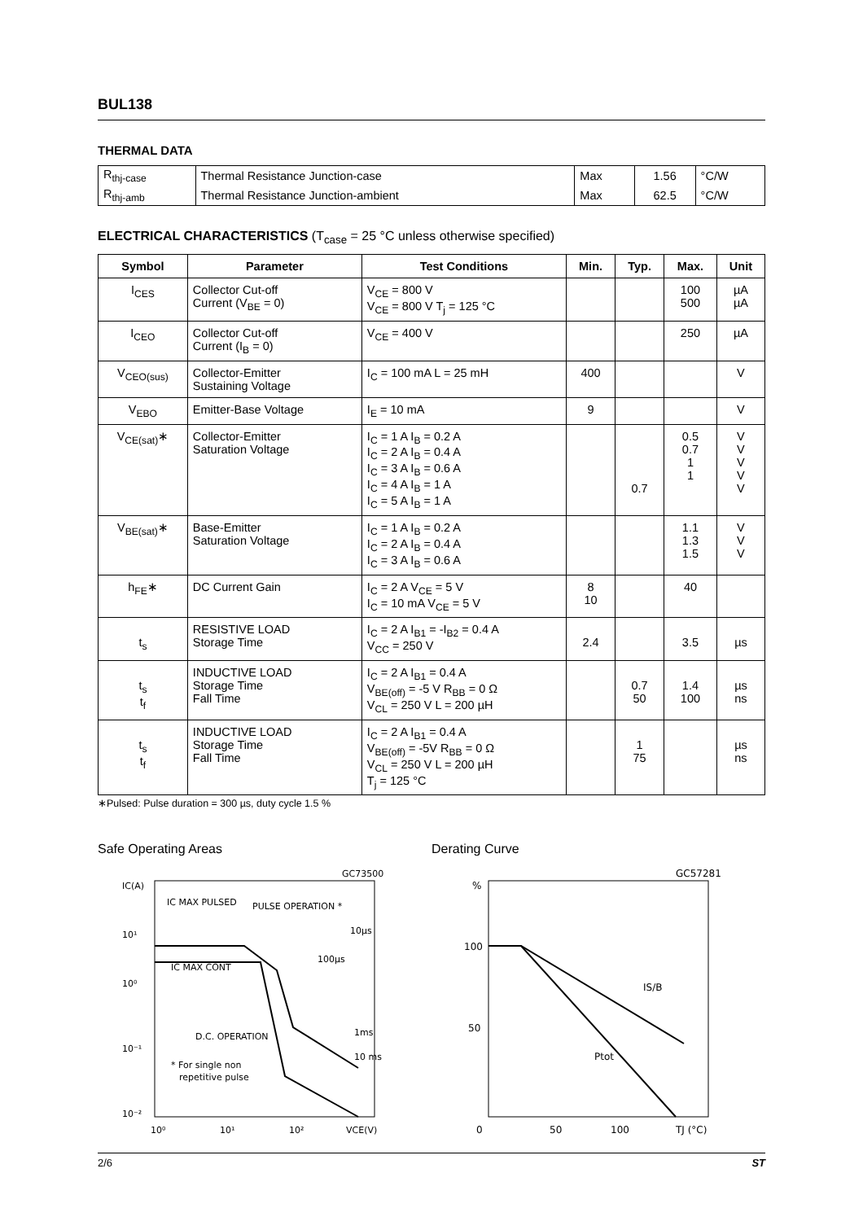BUL138
THERMAL DATA
| R<sub>thj-case</sub> | Thermal Resistance Junction-case | Max | 1.56 | °C/W |
| R<sub>thj-amb</sub> | Thermal Resistance Junction-ambient | Max | 62.5 | °C/W |
ELECTRICAL CHARACTERISTICS (T<sub>case</sub> = 25 °C unless otherwise specified)
| Symbol | Parameter | Test Conditions | Min. | Typ. | Max. | Unit |
| --- | --- | --- | --- | --- | --- | --- |
| I<sub>CES</sub> | Collector Cut-off Current (V<sub>BE</sub> = 0) | V<sub>CE</sub> = 800 V V<sub>CE</sub> = 800 V T<sub>j</sub> = 125 °C | | | 100 500 | µA µA |
| I<sub>CEO</sub> | Collector Cut-off Current (I<sub>B</sub> = 0) | V<sub>CE</sub> = 400 V | | | 250 | µA |
| V<sub>CEO(sus)</sub> | Collector-Emitter Sustaining Voltage | I<sub>C</sub> = 100 mA L = 25 mH | 400 | | | V |
| V<sub>EBO</sub> | Emitter-Base Voltage | I<sub>E</sub> = 10 mA | 9 | | | V |
| V<sub>CE(sat)</sub>∗ | Collector-Emitter Saturation Voltage | I<sub>C</sub> = 1 A I<sub>B</sub> = 0.2 A I<sub>C</sub> = 2 A I<sub>B</sub> = 0.4 A I<sub>C</sub> = 3 A I<sub>B</sub> = 0.6 A I<sub>C</sub> = 4 A I<sub>B</sub> = 1 A I<sub>C</sub> = 5 A I<sub>B</sub> = 1 A | | 0.7 | 0.5 0.7 1 1 | V V V V V |
| V<sub>BE(sat)</sub>∗ | Base-Emitter Saturation Voltage | I<sub>C</sub> = 1 A I<sub>B</sub> = 0.2 A I<sub>C</sub> = 2 A I<sub>B</sub> = 0.4 A I<sub>C</sub> = 3 A I<sub>B</sub> = 0.6 A | | | 1.1 1.3 1.5 | V V V |
| h<sub>FE</sub>∗ | DC Current Gain | I<sub>C</sub> = 2 A V<sub>CE</sub> = 5 V I<sub>C</sub> = 10 mA V<sub>CE</sub> = 5 V | 8 10 | | 40 | |
| t<sub>s</sub> | RESISTIVE LOAD Storage Time | I<sub>C</sub> = 2 A I<sub>B1</sub> = -I<sub>B2</sub> = 0.4 A V<sub>CC</sub> = 250 V | 2.4 | | 3.5 | µs |
| t<sub>s</sub> t<sub>f</sub> | INDUCTIVE LOAD Storage Time Fall Time | I<sub>C</sub> = 2 A I<sub>B1</sub> = 0.4 A V<sub>BE(off)</sub> = -5 V R<sub>BB</sub> = 0 Ω V<sub>CL</sub> = 250 V L = 200 µH | | 0.7 50 | 1.4 100 | µs ns |
| t<sub>s</sub> t<sub>f</sub> | INDUCTIVE LOAD Storage Time Fall Time | I<sub>C</sub> = 2 A I<sub>B1</sub> = 0.4 A V<sub>BE(off)</sub> = -5V R<sub>BB</sub> = 0 Ω V<sub>CL</sub> = 250 V L = 200 µH T<sub>j</sub> = 125 °C | | 1 75 | | µs ns |
∗Pulsed: Pulse duration = 300 µs, duty cycle 1.5 %
Safe Operating Areas
IC(A)
10¹
10⁰
10⁻¹
10⁻²
IC MAX PULSED
PULSE OPERATION *
10µs
100µs
IC MAX CONT
D.C. OPERATION
1ms
10 ms
* For single non
repetitive pulse
10⁰
10¹
10²
VCE(V)
GC73500
Derating Curve
%
100
50
0
50
100
TJ (°C)
IS/B
Ptot
GC57281
2/6 ST